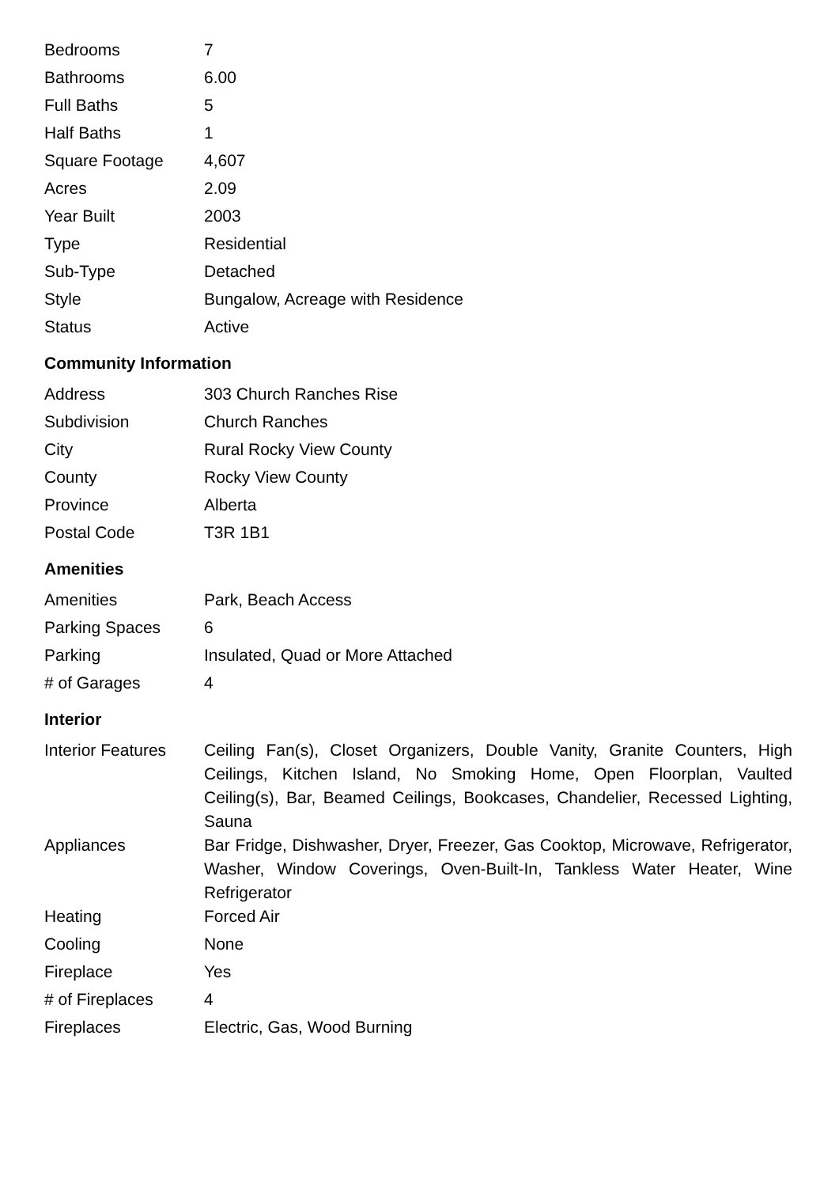| Bedrooms | 7 |
| Bathrooms | 6.00 |
| Full Baths | 5 |
| Half Baths | 1 |
| Square Footage | 4,607 |
| Acres | 2.09 |
| Year Built | 2003 |
| Type | Residential |
| Sub-Type | Detached |
| Style | Bungalow, Acreage with Residence |
| Status | Active |
Community Information
| Address | 303 Church Ranches Rise |
| Subdivision | Church Ranches |
| City | Rural Rocky View County |
| County | Rocky View County |
| Province | Alberta |
| Postal Code | T3R 1B1 |
Amenities
| Amenities | Park, Beach Access |
| Parking Spaces | 6 |
| Parking | Insulated, Quad or More Attached |
| # of Garages | 4 |
Interior
| Interior Features | Ceiling Fan(s), Closet Organizers, Double Vanity, Granite Counters, High Ceilings, Kitchen Island, No Smoking Home, Open Floorplan, Vaulted Ceiling(s), Bar, Beamed Ceilings, Bookcases, Chandelier, Recessed Lighting, Sauna |
| Appliances | Bar Fridge, Dishwasher, Dryer, Freezer, Gas Cooktop, Microwave, Refrigerator, Washer, Window Coverings, Oven-Built-In, Tankless Water Heater, Wine Refrigerator |
| Heating | Forced Air |
| Cooling | None |
| Fireplace | Yes |
| # of Fireplaces | 4 |
| Fireplaces | Electric, Gas, Wood Burning |